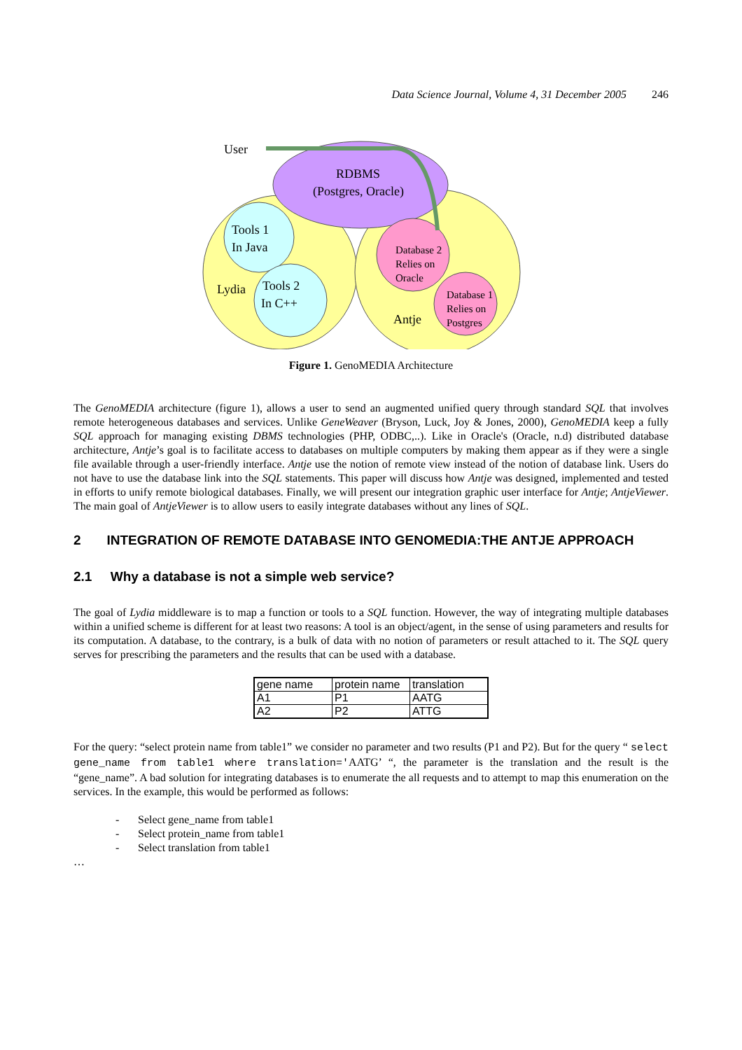Data Science Journal, Volume 4, 31 December 2005 246
User
RDBMS
(Postgres, Oracle)
Tools 1
In Java
Tools 2
In C++
Lydia
Database 2
Relies on
Oracle
Database 1
Relies on
Postgres
Antje
Figure 1. GenoMEDIA Architecture
The GenoMEDIA architecture (figure 1), allows a user to send an augmented unified query through standard SQL that involves remote heterogeneous databases and services. Unlike GeneWeaver (Bryson, Luck, Joy & Jones, 2000), GenoMEDIA keep a fully SQL approach for managing existing DBMS technologies (PHP, ODBC,..). Like in Oracle's (Oracle, n.d) distributed database architecture, Antje’s goal is to facilitate access to databases on multiple computers by making them appear as if they were a single file available through a user-friendly interface. Antje use the notion of remote view instead of the notion of database link. Users do not have to use the database link into the SQL statements. This paper will discuss how Antje was designed, implemented and tested in efforts to unify remote biological databases. Finally, we will present our integration graphic user interface for Antje; AntjeViewer. The main goal of AntjeViewer is to allow users to easily integrate databases without any lines of SQL.
2 INTEGRATION OF REMOTE DATABASE INTO GENOMEDIA:THE ANTJE APPROACH
2.1 Why a database is not a simple web service?
The goal of Lydia middleware is to map a function or tools to a SQL function. However, the way of integrating multiple databases within a unified scheme is different for at least two reasons: A tool is an object/agent, in the sense of using parameters and results for its computation. A database, to the contrary, is a bulk of data with no notion of parameters or result attached to it. The SQL query serves for prescribing the parameters and the results that can be used with a database.
| gene name | protein name | translation |
| A1 | P1 | AATG |
| A2 | P2 | ATTG |
For the query: “select protein name from table1” we consider no parameter and two results (P1 and P2). But for the query “ select gene_name from table1 where translation='AATG’ “, the parameter is the translation and the result is the “gene_name”. A bad solution for integrating databases is to enumerate the all requests and to attempt to map this enumeration on the services. In the example, this would be performed as follows:
- Select gene_name from table1
- Select protein_name from table1
- Select translation from table1
…